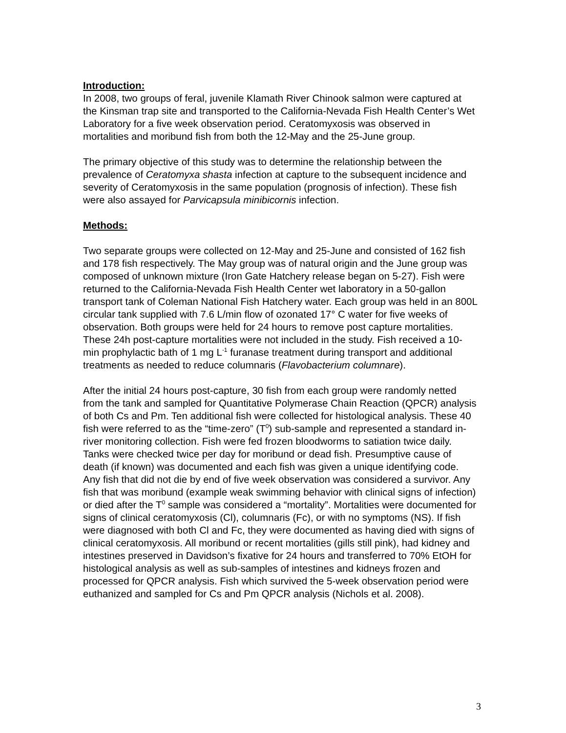Introduction:
In 2008, two groups of feral, juvenile Klamath River Chinook salmon were captured at the Kinsman trap site and transported to the California-Nevada Fish Health Center’s Wet Laboratory for a five week observation period. Ceratomyxosis was observed in mortalities and moribund fish from both the 12-May and the 25-June group.
The primary objective of this study was to determine the relationship between the prevalence of Ceratomyxa shasta infection at capture to the subsequent incidence and severity of Ceratomyxosis in the same population (prognosis of infection). These fish were also assayed for Parvicapsula minibicornis infection.
Methods:
Two separate groups were collected on 12-May and 25-June and consisted of 162 fish and 178 fish respectively. The May group was of natural origin and the June group was composed of unknown mixture (Iron Gate Hatchery release began on 5-27). Fish were returned to the California-Nevada Fish Health Center wet laboratory in a 50-gallon transport tank of Coleman National Fish Hatchery water. Each group was held in an 800L circular tank supplied with 7.6 L/min flow of ozonated 17° C water for five weeks of observation. Both groups were held for 24 hours to remove post capture mortalities. These 24h post-capture mortalities were not included in the study. Fish received a 10-min prophylactic bath of 1 mg L<sup>-1</sup> furanase treatment during transport and additional treatments as needed to reduce columnaris (Flavobacterium columnare).
After the initial 24 hours post-capture, 30 fish from each group were randomly netted from the tank and sampled for Quantitative Polymerase Chain Reaction (QPCR) analysis of both Cs and Pm. Ten additional fish were collected for histological analysis. These 40 fish were referred to as the “time-zero” (T<sup>0</sup>) sub-sample and represented a standard in-river monitoring collection. Fish were fed frozen bloodworms to satiation twice daily. Tanks were checked twice per day for moribund or dead fish. Presumptive cause of death (if known) was documented and each fish was given a unique identifying code. Any fish that did not die by end of five week observation was considered a survivor. Any fish that was moribund (example weak swimming behavior with clinical signs of infection) or died after the T<sup>0</sup> sample was considered a “mortality”. Mortalities were documented for signs of clinical ceratomyxosis (Cl), columnaris (Fc), or with no symptoms (NS). If fish were diagnosed with both Cl and Fc, they were documented as having died with signs of clinical ceratomyxosis. All moribund or recent mortalities (gills still pink), had kidney and intestines preserved in Davidson’s fixative for 24 hours and transferred to 70% EtOH for histological analysis as well as sub-samples of intestines and kidneys frozen and processed for QPCR analysis. Fish which survived the 5-week observation period were euthanized and sampled for Cs and Pm QPCR analysis (Nichols et al. 2008).
3